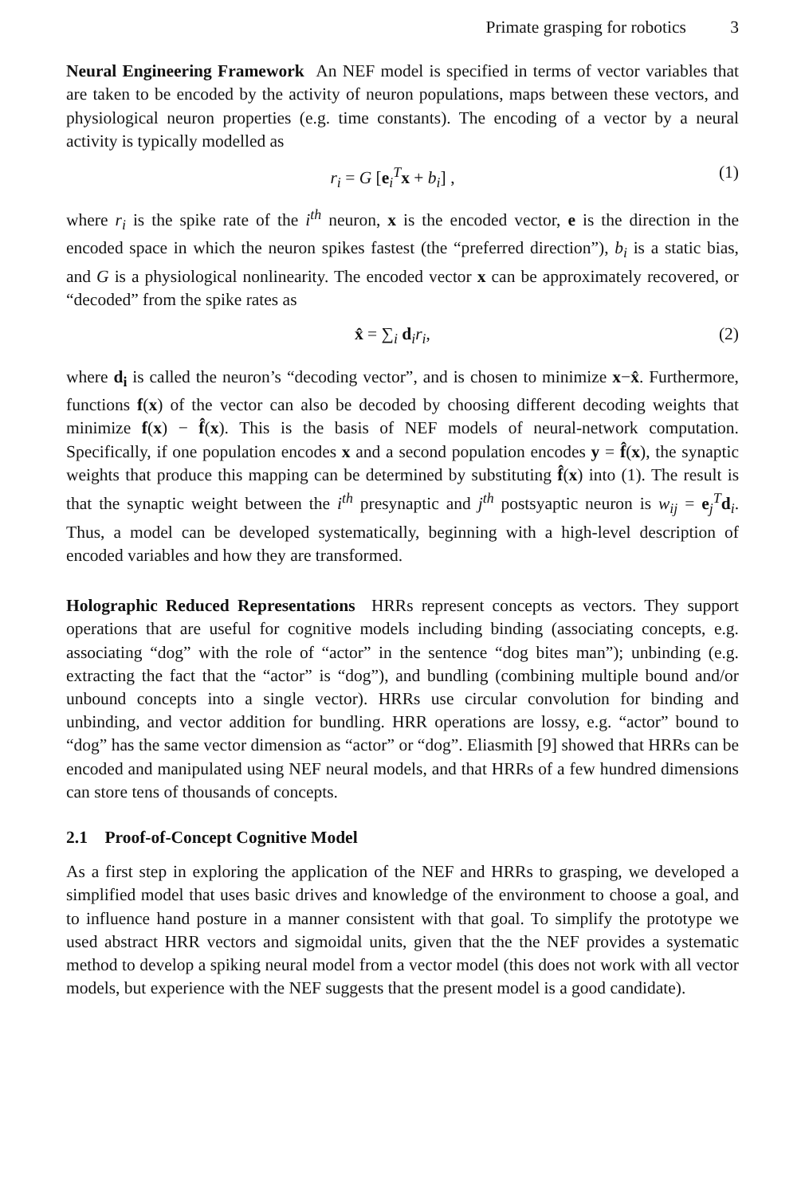Primate grasping for robotics 3
Neural Engineering Framework An NEF model is specified in terms of vector variables that are taken to be encoded by the activity of neuron populations, maps between these vectors, and physiological neuron properties (e.g. time constants). The encoding of a vector by a neural activity is typically modelled as
r<sub>i</sub> = G [e<sub>i</sub><sup>T</sup>x + b<sub>i</sub>] , (1)
where r<sub>i</sub> is the spike rate of the i<sup>th</sup> neuron, x is the encoded vector, e is the direction in the encoded space in which the neuron spikes fastest (the “preferred direction”), b<sub>i</sub> is a static bias, and G is a physiological nonlinearity. The encoded vector x can be approximately recovered, or “decoded” from the spike rates as
x̂ = ∑<sub>i</sub> d<sub>i</sub>r<sub>i</sub>, (2)
where d<sub>i</sub> is called the neuron’s “decoding vector”, and is chosen to minimize x−x̂. Furthermore, functions f(x) of the vector can also be decoded by choosing different decoding weights that minimize f(x) − f̂(x). This is the basis of NEF models of neural-network computation. Specifically, if one population encodes x and a second population encodes y = f̂(x), the synaptic weights that produce this mapping can be determined by substituting f̂(x) into (1). The result is that the synaptic weight between the i<sup>th</sup> presynaptic and j<sup>th</sup> postsyaptic neuron is w<sub>ij</sub> = e<sub>j</sub><sup>T</sup>d<sub>i</sub>. Thus, a model can be developed systematically, beginning with a high-level description of encoded variables and how they are transformed.
Holographic Reduced Representations HRRs represent concepts as vectors. They support operations that are useful for cognitive models including binding (associating concepts, e.g. associating “dog” with the role of “actor” in the sentence “dog bites man”); unbinding (e.g. extracting the fact that the “actor” is “dog”), and bundling (combining multiple bound and/or unbound concepts into a single vector). HRRs use circular convolution for binding and unbinding, and vector addition for bundling. HRR operations are lossy, e.g. “actor” bound to “dog” has the same vector dimension as “actor” or “dog”. Eliasmith [9] showed that HRRs can be encoded and manipulated using NEF neural models, and that HRRs of a few hundred dimensions can store tens of thousands of concepts.
2.1 Proof-of-Concept Cognitive Model
As a first step in exploring the application of the NEF and HRRs to grasping, we developed a simplified model that uses basic drives and knowledge of the environment to choose a goal, and to influence hand posture in a manner consistent with that goal. To simplify the prototype we used abstract HRR vectors and sigmoidal units, given that the the NEF provides a systematic method to develop a spiking neural model from a vector model (this does not work with all vector models, but experience with the NEF suggests that the present model is a good candidate).